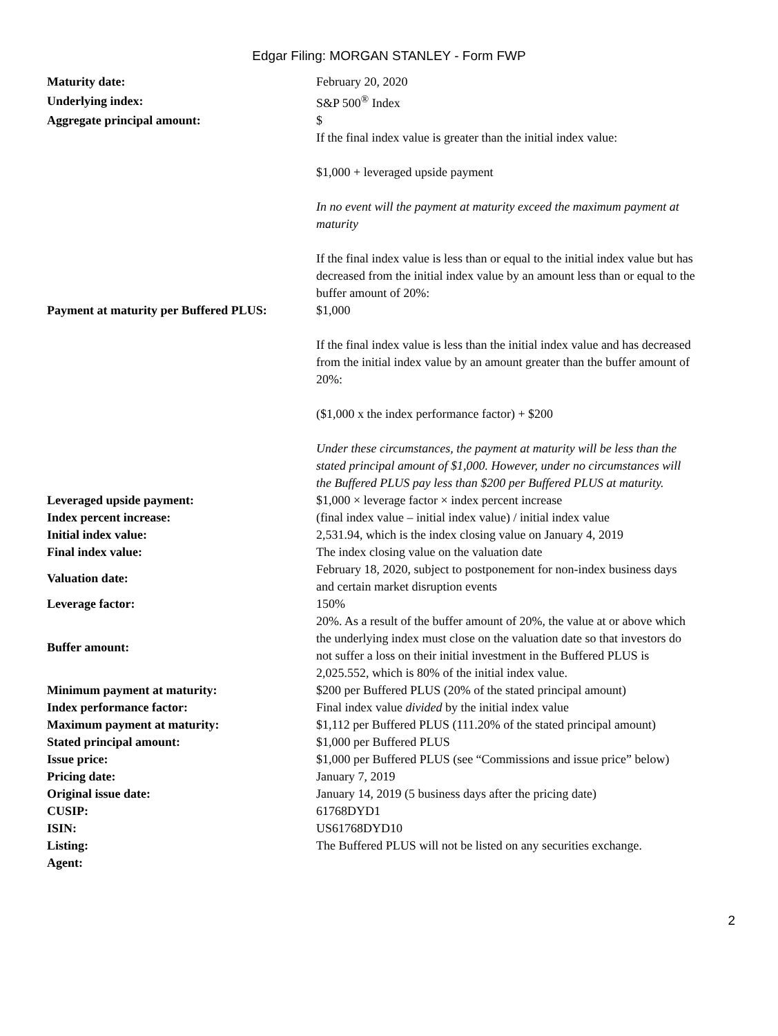Edgar Filing: MORGAN STANLEY - Form FWP
| Maturity date: | February 20, 2020 |
| Underlying index: | S&P 500<sup>®</sup> Index |
| Aggregate principal amount: | $ |
| | If the final index value is greater than the initial index value: $1,000 + leveraged upside payment In no event will the payment at maturity exceed the maximum payment at maturity If the final index value is less than or equal to the initial index value but has decreased from the initial index value by an amount less than or equal to the buffer amount of 20%: |
| Payment at maturity per Buffered PLUS: | $1,000 |
| | If the final index value is less than the initial index value and has decreased from the initial index value by an amount greater than the buffer amount of 20%: ($1,000 x the index performance factor) + $200 Under these circumstances, the payment at maturity will be less than the stated principal amount of $1,000. However, under no circumstances will the Buffered PLUS pay less than $200 per Buffered PLUS at maturity. |
| Leveraged upside payment: | $1,000 × leverage factor × index percent increase |
| Index percent increase: | (final index value – initial index value) / initial index value |
| Initial index value: | 2,531.94, which is the index closing value on January 4, 2019 |
| Final index value: | The index closing value on the valuation date |
| Valuation date: | February 18, 2020, subject to postponement for non-index business days and certain market disruption events |
| Leverage factor: | 150% |
| Buffer amount: | 20%. As a result of the buffer amount of 20%, the value at or above which the underlying index must close on the valuation date so that investors do not suffer a loss on their initial investment in the Buffered PLUS is 2,025.552, which is 80% of the initial index value. |
| Minimum payment at maturity: | $200 per Buffered PLUS (20% of the stated principal amount) |
| Index performance factor: | Final index value divided by the initial index value |
| Maximum payment at maturity: | $1,112 per Buffered PLUS (111.20% of the stated principal amount) |
| Stated principal amount: | $1,000 per Buffered PLUS |
| Issue price: | $1,000 per Buffered PLUS (see “Commissions and issue price” below) |
| Pricing date: | January 7, 2019 |
| Original issue date: | January 14, 2019 (5 business days after the pricing date) |
| CUSIP: | 61768DYD1 |
| ISIN: | US61768DYD10 |
| Listing: | The Buffered PLUS will not be listed on any securities exchange. |
| Agent: | |
2